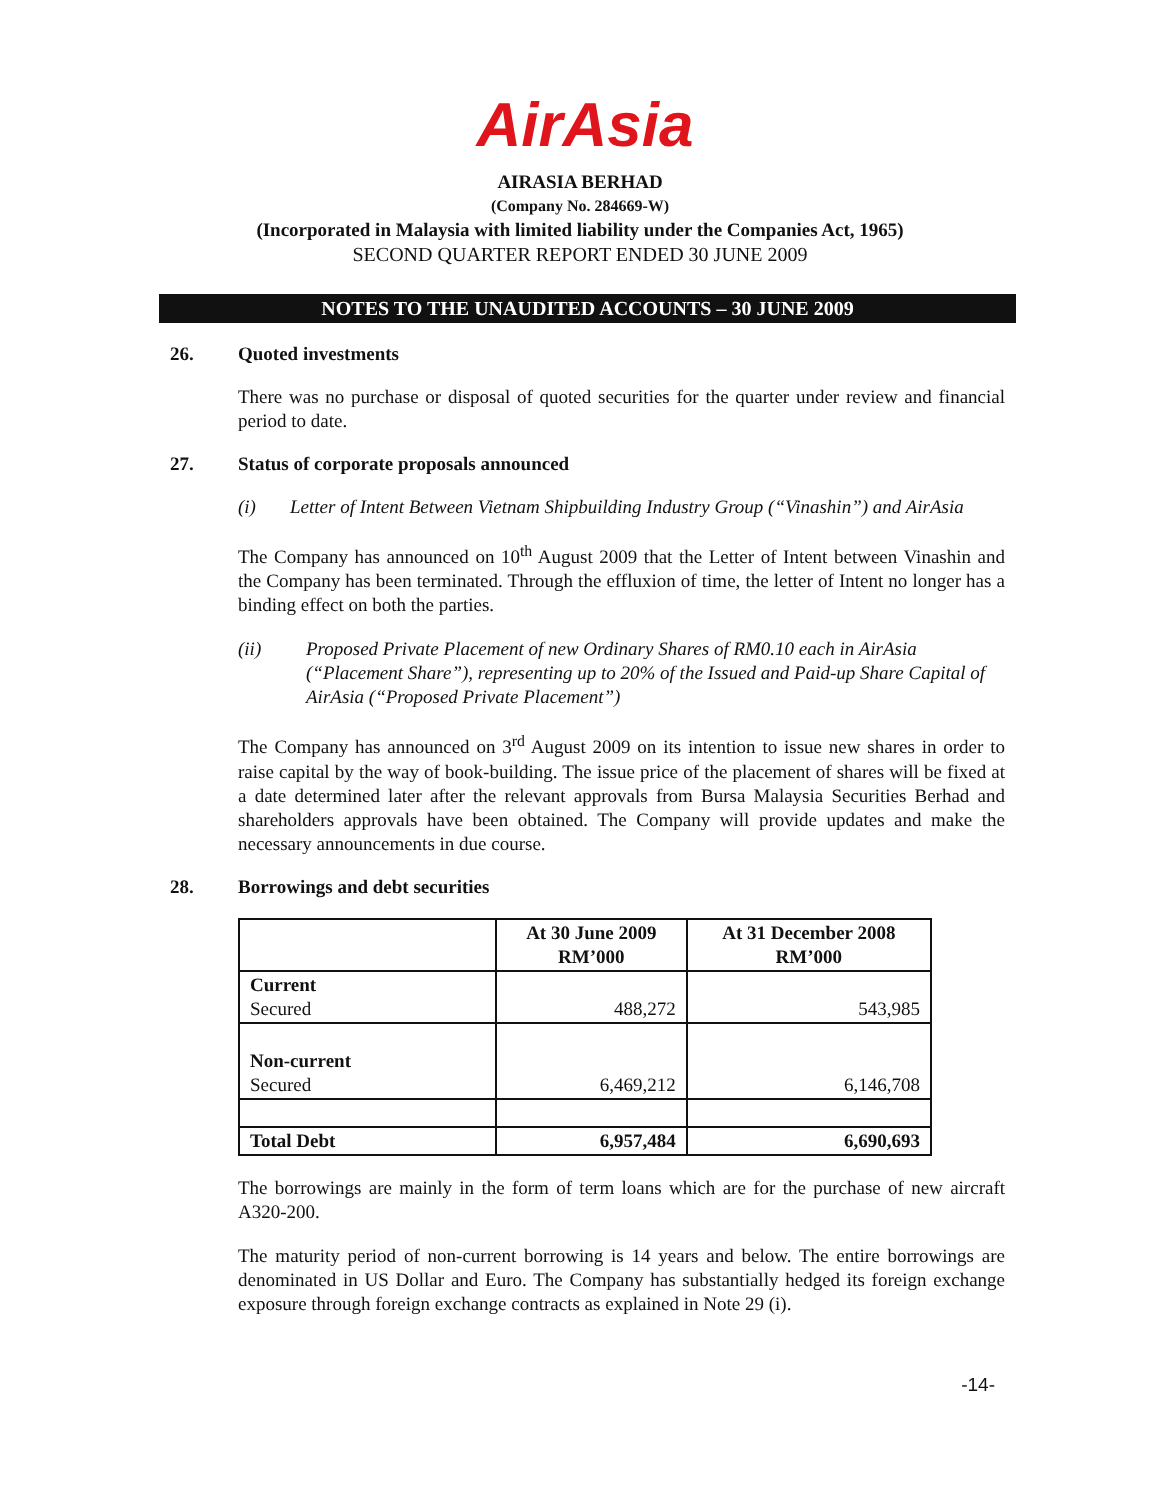AirAsia
AIRASIA BERHAD
(Company No. 284669-W)
(Incorporated in Malaysia with limited liability under the Companies Act, 1965)
SECOND QUARTER REPORT ENDED 30 JUNE 2009
NOTES TO THE UNAUDITED ACCOUNTS – 30 JUNE 2009
26. Quoted investments
There was no purchase or disposal of quoted securities for the quarter under review and financial period to date.
27. Status of corporate proposals announced
(i) Letter of Intent Between Vietnam Shipbuilding Industry Group (“Vinashin”) and AirAsia
The Company has announced on 10<sup>th</sup> August 2009 that the Letter of Intent between Vinashin and the Company has been terminated. Through the effluxion of time, the letter of Intent no longer has a binding effect on both the parties.
(ii) Proposed Private Placement of new Ordinary Shares of RM0.10 each in AirAsia (“Placement Share”), representing up to 20% of the Issued and Paid-up Share Capital of AirAsia (“Proposed Private Placement”)
The Company has announced on 3<sup>rd</sup> August 2009 on its intention to issue new shares in order to raise capital by the way of book-building. The issue price of the placement of shares will be fixed at a date determined later after the relevant approvals from Bursa Malaysia Securities Berhad and shareholders approvals have been obtained. The Company will provide updates and make the necessary announcements in due course.
28. Borrowings and debt securities
| | At 30 June 2009 RM’000 | At 31 December 2008 RM’000 |
| --- | --- | --- |
| Current Secured | 488,272 | 543,985 |
| Non-current Secured | 6,469,212 | 6,146,708 |
| Total Debt | 6,957,484 | 6,690,693 |
The borrowings are mainly in the form of term loans which are for the purchase of new aircraft A320-200.
The maturity period of non-current borrowing is 14 years and below. The entire borrowings are denominated in US Dollar and Euro. The Company has substantially hedged its foreign exchange exposure through foreign exchange contracts as explained in Note 29 (i).
-14-